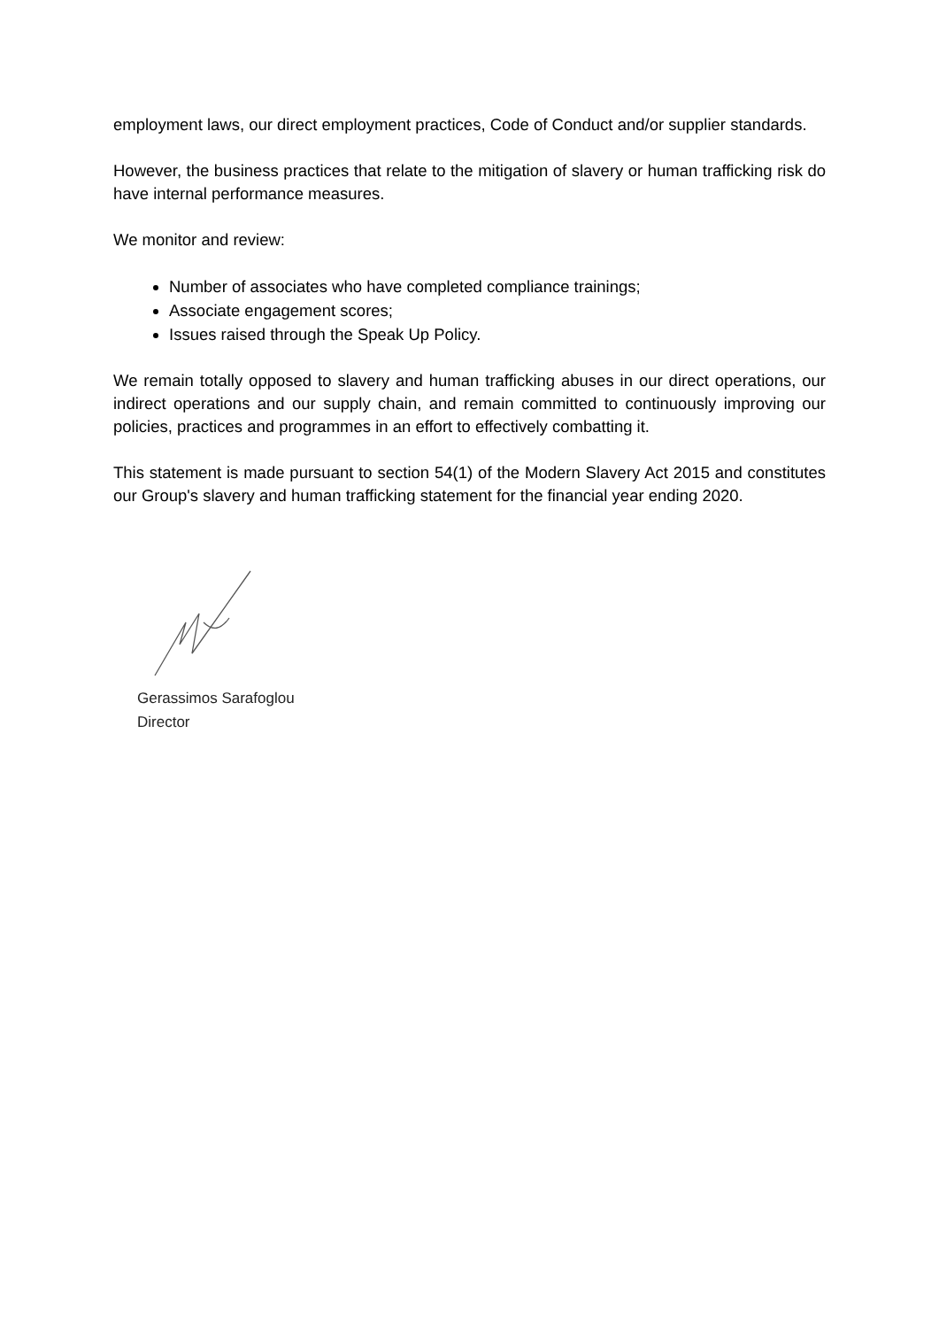employment laws, our direct employment practices, Code of Conduct and/or supplier standards.
However, the business practices that relate to the mitigation of slavery or human trafficking risk do have internal performance measures.
We monitor and review:
Number of associates who have completed compliance trainings;
Associate engagement scores;
Issues raised through the Speak Up Policy.
We remain totally opposed to slavery and human trafficking abuses in our direct operations, our indirect operations and our supply chain, and remain committed to continuously improving our policies, practices and programmes in an effort to effectively combatting it.
This statement is made pursuant to section 54(1) of the Modern Slavery Act 2015 and constitutes our Group's slavery and human trafficking statement for the financial year ending 2020.
Gerassimos Sarafoglou
Director